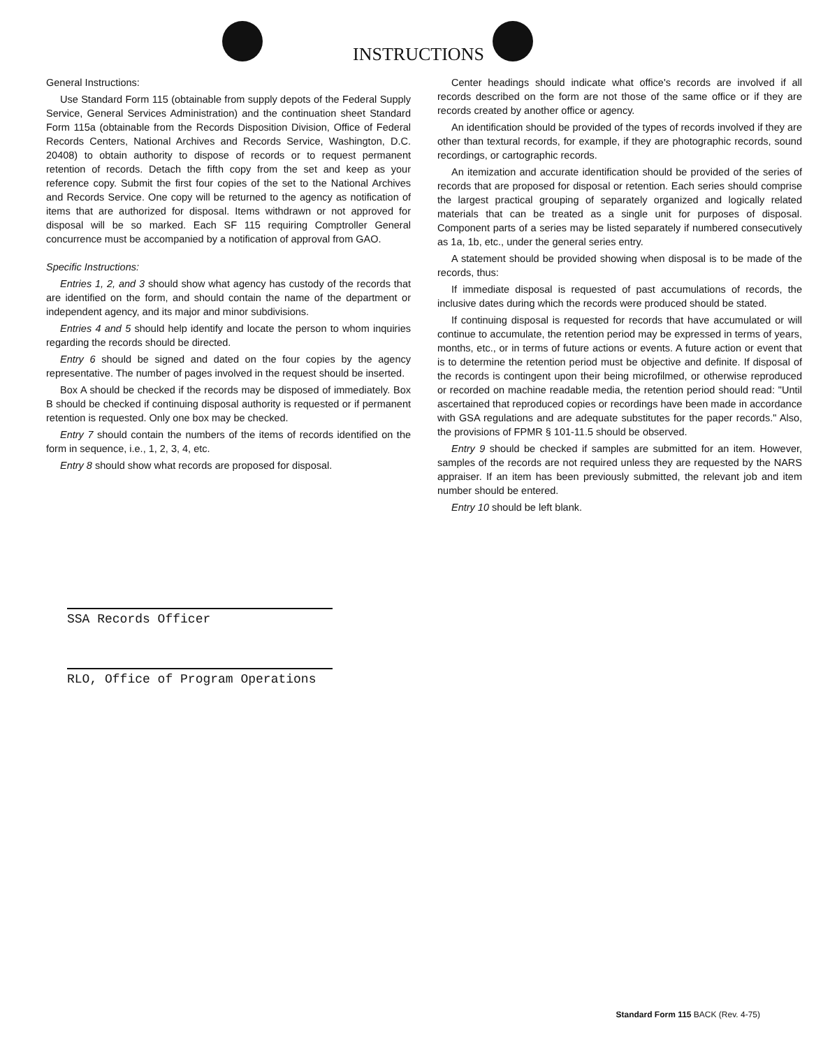INSTRUCTIONS
General Instructions:
Use Standard Form 115 (obtainable from supply depots of the Federal Supply Service, General Services Administration) and the continuation sheet Standard Form 115a (obtainable from the Records Disposition Division, Office of Federal Records Centers, National Archives and Records Service, Washington, D.C. 20408) to obtain authority to dispose of records or to request permanent retention of records. Detach the fifth copy from the set and keep as your reference copy. Submit the first four copies of the set to the National Archives and Records Service. One copy will be returned to the agency as notification of items that are authorized for disposal. Items withdrawn or not approved for disposal will be so marked. Each SF 115 requiring Comptroller General concurrence must be accompanied by a notification of approval from GAO.
Specific Instructions:
Entries 1, 2, and 3 should show what agency has custody of the records that are identified on the form, and should contain the name of the department or independent agency, and its major and minor subdivisions.
Entries 4 and 5 should help identify and locate the person to whom inquiries regarding the records should be directed.
Entry 6 should be signed and dated on the four copies by the agency representative. The number of pages involved in the request should be inserted.
Box A should be checked if the records may be disposed of immediately. Box B should be checked if continuing disposal authority is requested or if permanent retention is requested. Only one box may be checked.
Entry 7 should contain the numbers of the items of records identified on the form in sequence, i.e., 1, 2, 3, 4, etc.
Entry 8 should show what records are proposed for disposal.
Center headings should indicate what office's records are involved if all records described on the form are not those of the same office or if they are records created by another office or agency.
An identification should be provided of the types of records involved if they are other than textural records, for example, if they are photographic records, sound recordings, or cartographic records.
An itemization and accurate identification should be provided of the series of records that are proposed for disposal or retention. Each series should comprise the largest practical grouping of separately organized and logically related materials that can be treated as a single unit for purposes of disposal. Component parts of a series may be listed separately if numbered consecutively as 1a, 1b, etc., under the general series entry.
A statement should be provided showing when disposal is to be made of the records, thus:
If immediate disposal is requested of past accumulations of records, the inclusive dates during which the records were produced should be stated.
If continuing disposal is requested for records that have accumulated or will continue to accumulate, the retention period may be expressed in terms of years, months, etc., or in terms of future actions or events. A future action or event that is to determine the retention period must be objective and definite. If disposal of the records is contingent upon their being microfilmed, or otherwise reproduced or recorded on machine readable media, the retention period should read: "Until ascertained that reproduced copies or recordings have been made in accordance with GSA regulations and are adequate substitutes for the paper records." Also, the provisions of FPMR § 101-11.5 should be observed.
Entry 9 should be checked if samples are submitted for an item. However, samples of the records are not required unless they are requested by the NARS appraiser. If an item has been previously submitted, the relevant job and item number should be entered.
Entry 10 should be left blank.
SSA Records Officer
RLO, Office of Program Operations
Standard Form 115 BACK (Rev. 4-75)